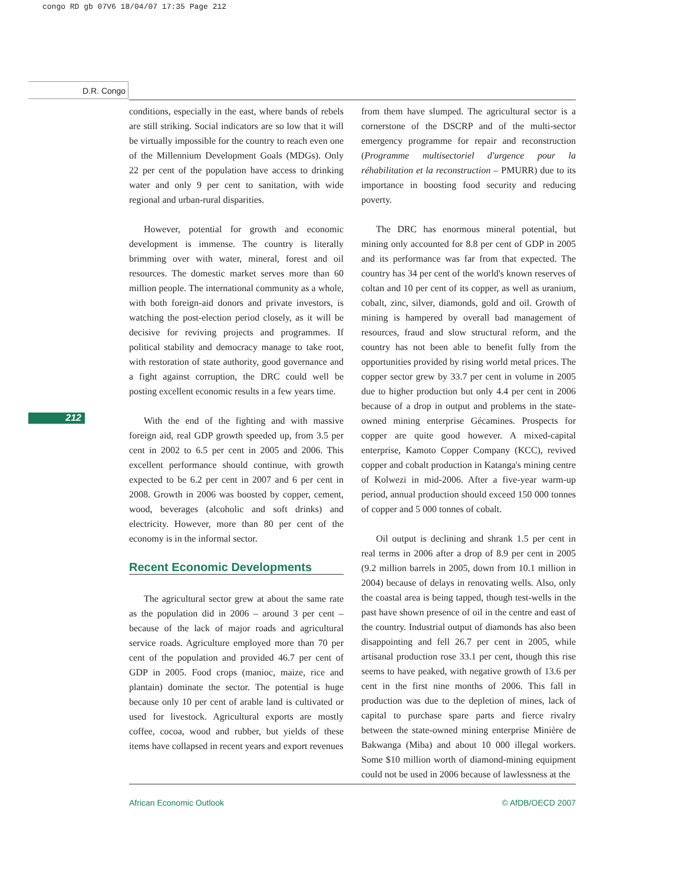congo RD gb 07V6 18/04/07 17:35 Page 212
D.R. Congo
212
conditions, especially in the east, where bands of rebels are still striking. Social indicators are so low that it will be virtually impossible for the country to reach even one of the Millennium Development Goals (MDGs). Only 22 per cent of the population have access to drinking water and only 9 per cent to sanitation, with wide regional and urban-rural disparities.
However, potential for growth and economic development is immense. The country is literally brimming over with water, mineral, forest and oil resources. The domestic market serves more than 60 million people. The international community as a whole, with both foreign-aid donors and private investors, is watching the post-election period closely, as it will be decisive for reviving projects and programmes. If political stability and democracy manage to take root, with restoration of state authority, good governance and a fight against corruption, the DRC could well be posting excellent economic results in a few years time.
With the end of the fighting and with massive foreign aid, real GDP growth speeded up, from 3.5 per cent in 2002 to 6.5 per cent in 2005 and 2006. This excellent performance should continue, with growth expected to be 6.2 per cent in 2007 and 6 per cent in 2008. Growth in 2006 was boosted by copper, cement, wood, beverages (alcoholic and soft drinks) and electricity. However, more than 80 per cent of the economy is in the informal sector.
Recent Economic Developments
The agricultural sector grew at about the same rate as the population did in 2006 – around 3 per cent – because of the lack of major roads and agricultural service roads. Agriculture employed more than 70 per cent of the population and provided 46.7 per cent of GDP in 2005. Food crops (manioc, maize, rice and plantain) dominate the sector. The potential is huge because only 10 per cent of arable land is cultivated or used for livestock. Agricultural exports are mostly coffee, cocoa, wood and rubber, but yields of these items have collapsed in recent years and export revenues
from them have slumped. The agricultural sector is a cornerstone of the DSCRP and of the multi-sector emergency programme for repair and reconstruction (Programme multisectoriel d'urgence pour la réhabilitation et la reconstruction – PMURR) due to its importance in boosting food security and reducing poverty.
The DRC has enormous mineral potential, but mining only accounted for 8.8 per cent of GDP in 2005 and its performance was far from that expected. The country has 34 per cent of the world's known reserves of coltan and 10 per cent of its copper, as well as uranium, cobalt, zinc, silver, diamonds, gold and oil. Growth of mining is hampered by overall bad management of resources, fraud and slow structural reform, and the country has not been able to benefit fully from the opportunities provided by rising world metal prices. The copper sector grew by 33.7 per cent in volume in 2005 due to higher production but only 4.4 per cent in 2006 because of a drop in output and problems in the state-owned mining enterprise Gécamines. Prospects for copper are quite good however. A mixed-capital enterprise, Kamoto Copper Company (KCC), revived copper and cobalt production in Katanga's mining centre of Kolwezi in mid-2006. After a five-year warm-up period, annual production should exceed 150 000 tonnes of copper and 5 000 tonnes of cobalt.
Oil output is declining and shrank 1.5 per cent in real terms in 2006 after a drop of 8.9 per cent in 2005 (9.2 million barrels in 2005, down from 10.1 million in 2004) because of delays in renovating wells. Also, only the coastal area is being tapped, though test-wells in the past have shown presence of oil in the centre and east of the country. Industrial output of diamonds has also been disappointing and fell 26.7 per cent in 2005, while artisanal production rose 33.1 per cent, though this rise seems to have peaked, with negative growth of 13.6 per cent in the first nine months of 2006. This fall in production was due to the depletion of mines, lack of capital to purchase spare parts and fierce rivalry between the state-owned mining enterprise Minière de Bakwanga (Miba) and about 10 000 illegal workers. Some $10 million worth of diamond-mining equipment could not be used in 2006 because of lawlessness at the
African Economic Outlook © AfDB/OECD 2007